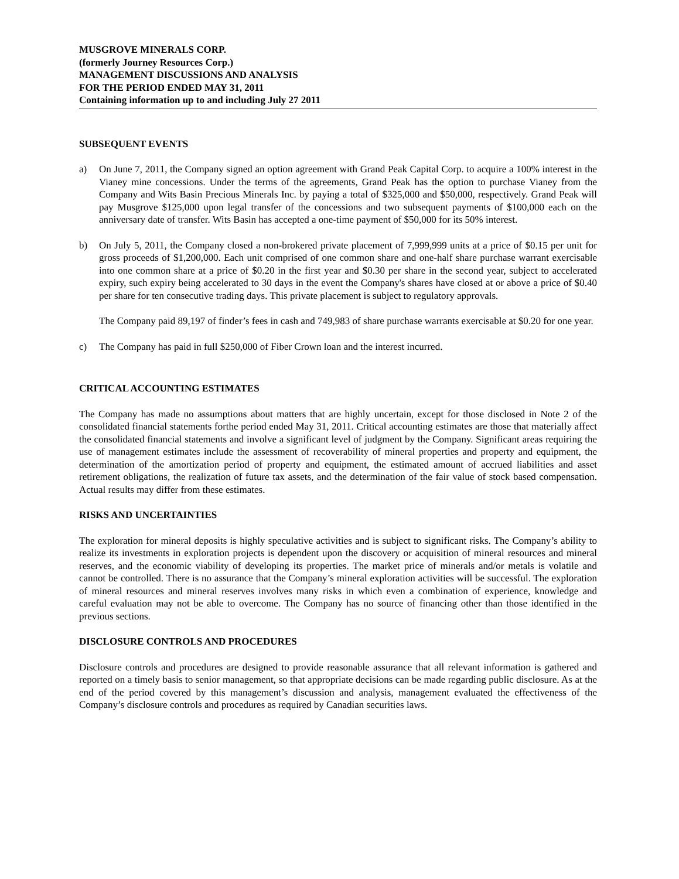MUSGROVE MINERALS CORP.
(formerly Journey Resources Corp.)
MANAGEMENT DISCUSSIONS AND ANALYSIS
FOR THE PERIOD ENDED MAY 31, 2011
Containing information up to and including July 27 2011
SUBSEQUENT EVENTS
a) On June 7, 2011, the Company signed an option agreement with Grand Peak Capital Corp. to acquire a 100% interest in the Vianey mine concessions. Under the terms of the agreements, Grand Peak has the option to purchase Vianey from the Company and Wits Basin Precious Minerals Inc. by paying a total of $325,000 and $50,000, respectively. Grand Peak will pay Musgrove $125,000 upon legal transfer of the concessions and two subsequent payments of $100,000 each on the anniversary date of transfer. Wits Basin has accepted a one-time payment of $50,000 for its 50% interest.
b) On July 5, 2011, the Company closed a non-brokered private placement of 7,999,999 units at a price of $0.15 per unit for gross proceeds of $1,200,000. Each unit comprised of one common share and one-half share purchase warrant exercisable into one common share at a price of $0.20 in the first year and $0.30 per share in the second year, subject to accelerated expiry, such expiry being accelerated to 30 days in the event the Company's shares have closed at or above a price of $0.40 per share for ten consecutive trading days. This private placement is subject to regulatory approvals.
The Company paid 89,197 of finder’s fees in cash and 749,983 of share purchase warrants exercisable at $0.20 for one year.
c) The Company has paid in full $250,000 of Fiber Crown loan and the interest incurred.
CRITICAL ACCOUNTING ESTIMATES
The Company has made no assumptions about matters that are highly uncertain, except for those disclosed in Note 2 of the consolidated financial statements forthe period ended May 31, 2011. Critical accounting estimates are those that materially affect the consolidated financial statements and involve a significant level of judgment by the Company. Significant areas requiring the use of management estimates include the assessment of recoverability of mineral properties and property and equipment, the determination of the amortization period of property and equipment, the estimated amount of accrued liabilities and asset retirement obligations, the realization of future tax assets, and the determination of the fair value of stock based compensation. Actual results may differ from these estimates.
RISKS AND UNCERTAINTIES
The exploration for mineral deposits is highly speculative activities and is subject to significant risks. The Company’s ability to realize its investments in exploration projects is dependent upon the discovery or acquisition of mineral resources and mineral reserves, and the economic viability of developing its properties. The market price of minerals and/or metals is volatile and cannot be controlled. There is no assurance that the Company’s mineral exploration activities will be successful. The exploration of mineral resources and mineral reserves involves many risks in which even a combination of experience, knowledge and careful evaluation may not be able to overcome. The Company has no source of financing other than those identified in the previous sections.
DISCLOSURE CONTROLS AND PROCEDURES
Disclosure controls and procedures are designed to provide reasonable assurance that all relevant information is gathered and reported on a timely basis to senior management, so that appropriate decisions can be made regarding public disclosure. As at the end of the period covered by this management’s discussion and analysis, management evaluated the effectiveness of the Company’s disclosure controls and procedures as required by Canadian securities laws.